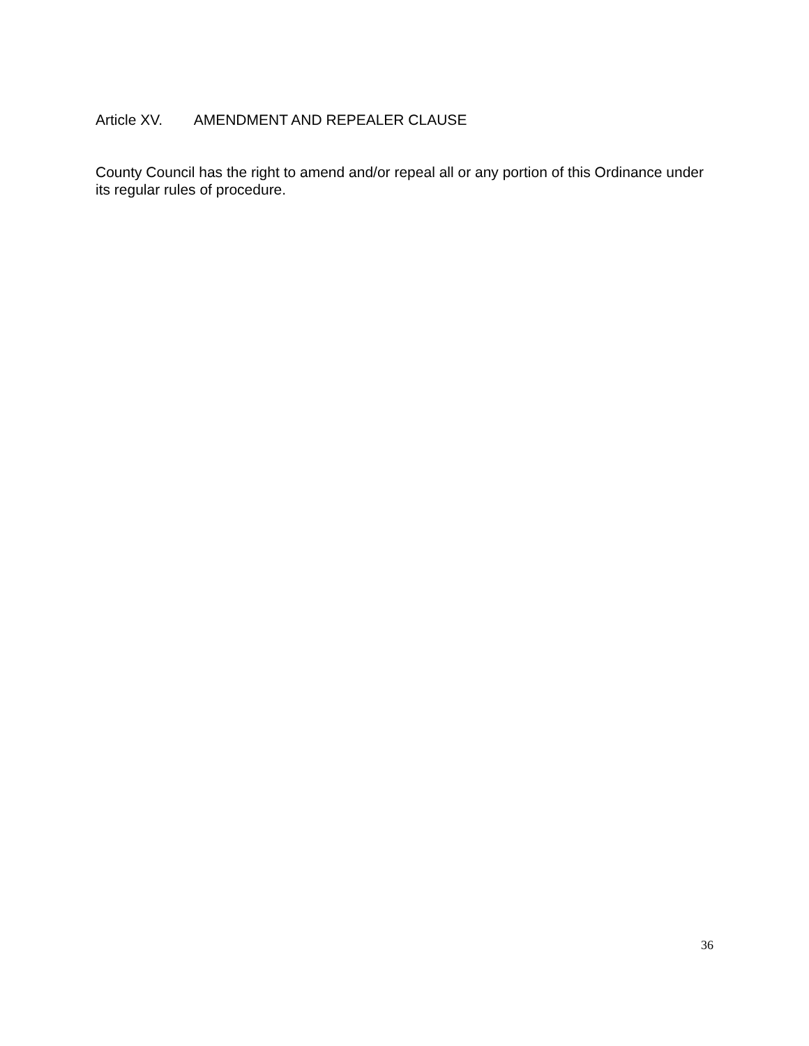Article XV. AMENDMENT AND REPEALER CLAUSE
County Council has the right to amend and/or repeal all or any portion of this Ordinance under its regular rules of procedure.
36